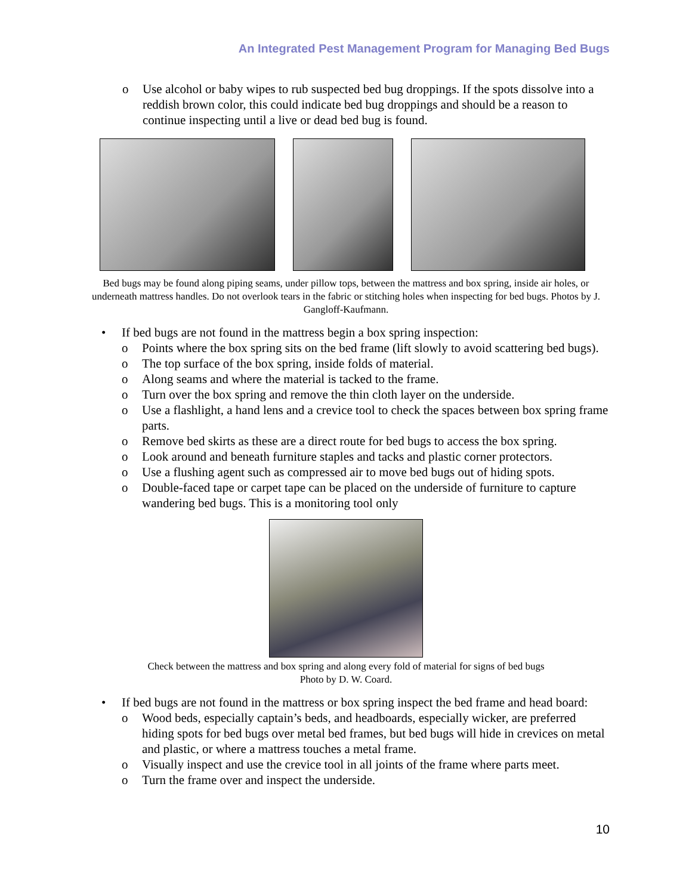An Integrated Pest Management Program for Managing Bed Bugs
o Use alcohol or baby wipes to rub suspected bed bug droppings. If the spots dissolve into a reddish brown color, this could indicate bed bug droppings and should be a reason to continue inspecting until a live or dead bed bug is found.
Bed bugs may be found along piping seams, under pillow tops, between the mattress and box spring, inside air holes, or underneath mattress handles. Do not overlook tears in the fabric or stitching holes when inspecting for bed bugs. Photos by J. Gangloff-Kaufmann.
• If bed bugs are not found in the mattress begin a box spring inspection:
o Points where the box spring sits on the bed frame (lift slowly to avoid scattering bed bugs).
o The top surface of the box spring, inside folds of material.
o Along seams and where the material is tacked to the frame.
o Turn over the box spring and remove the thin cloth layer on the underside.
o Use a flashlight, a hand lens and a crevice tool to check the spaces between box spring frame parts.
o Remove bed skirts as these are a direct route for bed bugs to access the box spring.
o Look around and beneath furniture staples and tacks and plastic corner protectors.
o Use a flushing agent such as compressed air to move bed bugs out of hiding spots.
o Double-faced tape or carpet tape can be placed on the underside of furniture to capture wandering bed bugs. This is a monitoring tool only
Check between the mattress and box spring and along every fold of material for signs of bed bugs
Photo by D. W. Coard.
• If bed bugs are not found in the mattress or box spring inspect the bed frame and head board:
o Wood beds, especially captain’s beds, and headboards, especially wicker, are preferred hiding spots for bed bugs over metal bed frames, but bed bugs will hide in crevices on metal and plastic, or where a mattress touches a metal frame.
o Visually inspect and use the crevice tool in all joints of the frame where parts meet.
o Turn the frame over and inspect the underside.
10